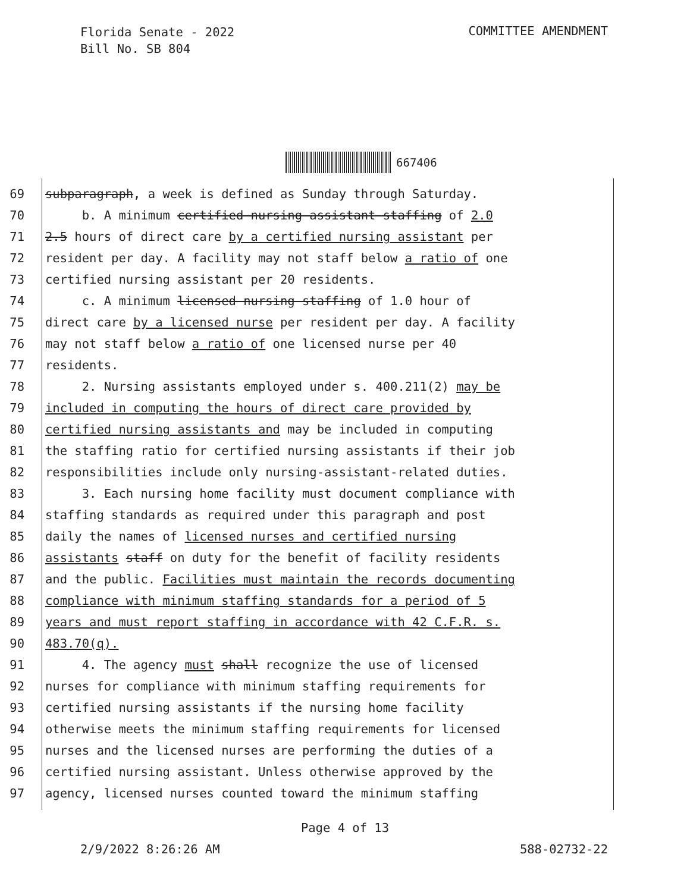Florida Senate - 2022
Bill No. SB 804
COMMITTEE AMENDMENT
667406
69 subparagraph, a week is defined as Sunday through Saturday.
70 b. A minimum certified nursing assistant staffing of 2.0
71 2.5 hours of direct care by a certified nursing assistant per
72 resident per day. A facility may not staff below a ratio of one
73 certified nursing assistant per 20 residents.
74 c. A minimum licensed nursing staffing of 1.0 hour of
75 direct care by a licensed nurse per resident per day. A facility
76 may not staff below a ratio of one licensed nurse per 40
77 residents.
78 2. Nursing assistants employed under s. 400.211(2) may be
79 included in computing the hours of direct care provided by
80 certified nursing assistants and may be included in computing
81 the staffing ratio for certified nursing assistants if their job
82 responsibilities include only nursing-assistant-related duties.
83 3. Each nursing home facility must document compliance with
84 staffing standards as required under this paragraph and post
85 daily the names of licensed nurses and certified nursing
86 assistants staff on duty for the benefit of facility residents
87 and the public. Facilities must maintain the records documenting
88 compliance with minimum staffing standards for a period of 5
89 years and must report staffing in accordance with 42 C.F.R. s.
90 483.70(q).
91 4. The agency must shall recognize the use of licensed
92 nurses for compliance with minimum staffing requirements for
93 certified nursing assistants if the nursing home facility
94 otherwise meets the minimum staffing requirements for licensed
95 nurses and the licensed nurses are performing the duties of a
96 certified nursing assistant. Unless otherwise approved by the
97 agency, licensed nurses counted toward the minimum staffing
Page 4 of 13
2/9/2022 8:26:26 AM 588-02732-22